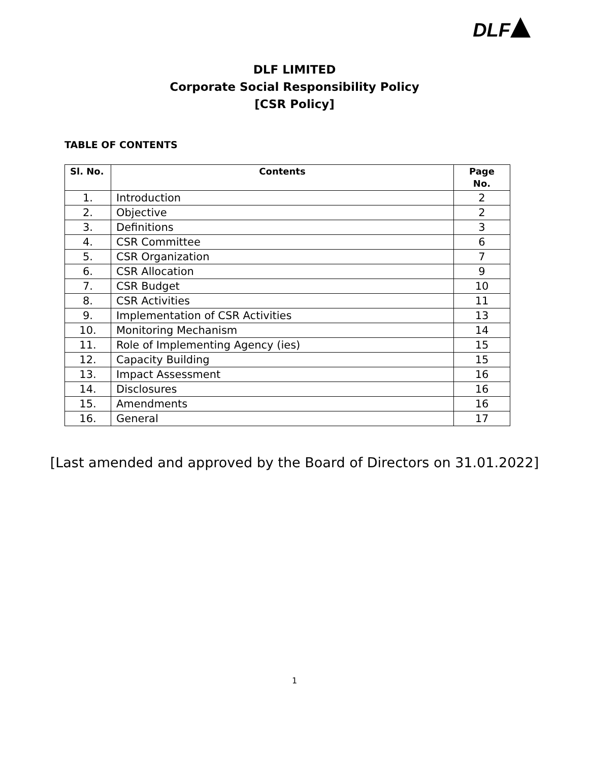DLF
DLF LIMITED
Corporate Social Responsibility Policy
[CSR Policy]
TABLE OF CONTENTS
| Sl. No. | Contents | Page No. |
| --- | --- | --- |
| 1. | Introduction | 2 |
| 2. | Objective | 2 |
| 3. | Definitions | 3 |
| 4. | CSR Committee | 6 |
| 5. | CSR Organization | 7 |
| 6. | CSR Allocation | 9 |
| 7. | CSR Budget | 10 |
| 8. | CSR Activities | 11 |
| 9. | Implementation of CSR Activities | 13 |
| 10. | Monitoring Mechanism | 14 |
| 11. | Role of Implementing Agency (ies) | 15 |
| 12. | Capacity Building | 15 |
| 13. | Impact Assessment | 16 |
| 14. | Disclosures | 16 |
| 15. | Amendments | 16 |
| 16. | General | 17 |
[Last amended and approved by the Board of Directors on 31.01.2022]
1